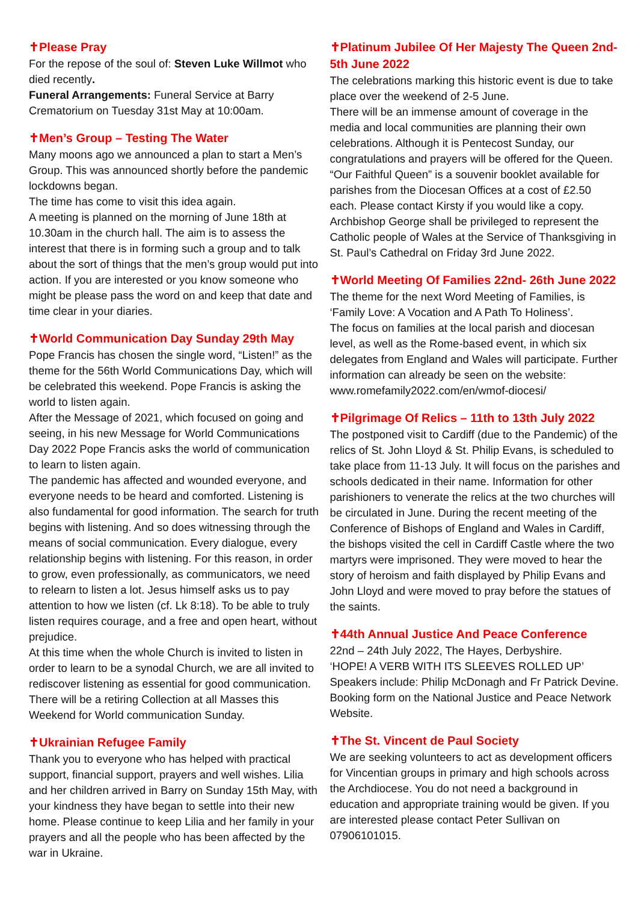✝Please Pray
For the repose of the soul of: Steven Luke Willmot who died recently.
Funeral Arrangements: Funeral Service at Barry Crematorium on Tuesday 31st May at 10:00am.
✝Men’s Group – Testing The Water
Many moons ago we announced a plan to start a Men’s Group. This was announced shortly before the pandemic lockdowns began.
The time has come to visit this idea again.
A meeting is planned on the morning of June 18th at 10.30am in the church hall. The aim is to assess the interest that there is in forming such a group and to talk about the sort of things that the men’s group would put into action. If you are interested or you know someone who might be please pass the word on and keep that date and time clear in your diaries.
✝World Communication Day Sunday 29th May
Pope Francis has chosen the single word, “Listen!” as the theme for the 56th World Communications Day, which will be celebrated this weekend. Pope Francis is asking the world to listen again.
After the Message of 2021, which focused on going and seeing, in his new Message for World Communications Day 2022 Pope Francis asks the world of communication to learn to listen again.
The pandemic has affected and wounded everyone, and everyone needs to be heard and comforted. Listening is also fundamental for good information. The search for truth begins with listening. And so does witnessing through the means of social communication. Every dialogue, every relationship begins with listening. For this reason, in order to grow, even professionally, as communicators, we need to relearn to listen a lot. Jesus himself asks us to pay attention to how we listen (cf. Lk 8:18). To be able to truly listen requires courage, and a free and open heart, without prejudice.
At this time when the whole Church is invited to listen in order to learn to be a synodal Church, we are all invited to rediscover listening as essential for good communication. There will be a retiring Collection at all Masses this Weekend for World communication Sunday.
✝Ukrainian Refugee Family
Thank you to everyone who has helped with practical support, financial support, prayers and well wishes. Lilia and her children arrived in Barry on Sunday 15th May, with your kindness they have began to settle into their new home. Please continue to keep Lilia and her family in your prayers and all the people who has been affected by the war in Ukraine.
✝Platinum Jubilee Of Her Majesty The Queen 2nd-5th June 2022
The celebrations marking this historic event is due to take place over the weekend of 2-5 June.
There will be an immense amount of coverage in the media and local communities are planning their own celebrations. Although it is Pentecost Sunday, our congratulations and prayers will be offered for the Queen. “Our Faithful Queen” is a souvenir booklet available for parishes from the Diocesan Offices at a cost of £2.50 each. Please contact Kirsty if you would like a copy. Archbishop George shall be privileged to represent the Catholic people of Wales at the Service of Thanksgiving in St. Paul’s Cathedral on Friday 3rd June 2022.
✝World Meeting Of Families 22nd- 26th June 2022
The theme for the next Word Meeting of Families, is ‘Family Love: A Vocation and A Path To Holiness’.
The focus on families at the local parish and diocesan level, as well as the Rome-based event, in which six delegates from England and Wales will participate. Further information can already be seen on the website: www.romefamily2022.com/en/wmof-diocesi/
✝Pilgrimage Of Relics – 11th to 13th July 2022
The postponed visit to Cardiff (due to the Pandemic) of the relics of St. John Lloyd & St. Philip Evans, is scheduled to take place from 11-13 July. It will focus on the parishes and schools dedicated in their name. Information for other parishioners to venerate the relics at the two churches will be circulated in June. During the recent meeting of the Conference of Bishops of England and Wales in Cardiff, the bishops visited the cell in Cardiff Castle where the two martyrs were imprisoned. They were moved to hear the story of heroism and faith displayed by Philip Evans and John Lloyd and were moved to pray before the statues of the saints.
✝44th Annual Justice And Peace Conference
22nd – 24th July 2022, The Hayes, Derbyshire.
‘HOPE! A VERB WITH ITS SLEEVES ROLLED UP’
Speakers include: Philip McDonagh and Fr Patrick Devine. Booking form on the National Justice and Peace Network Website.
✝The St. Vincent de Paul Society
We are seeking volunteers to act as development officers for Vincentian groups in primary and high schools across the Archdiocese. You do not need a background in education and appropriate training would be given. If you are interested please contact Peter Sullivan on 07906101015.